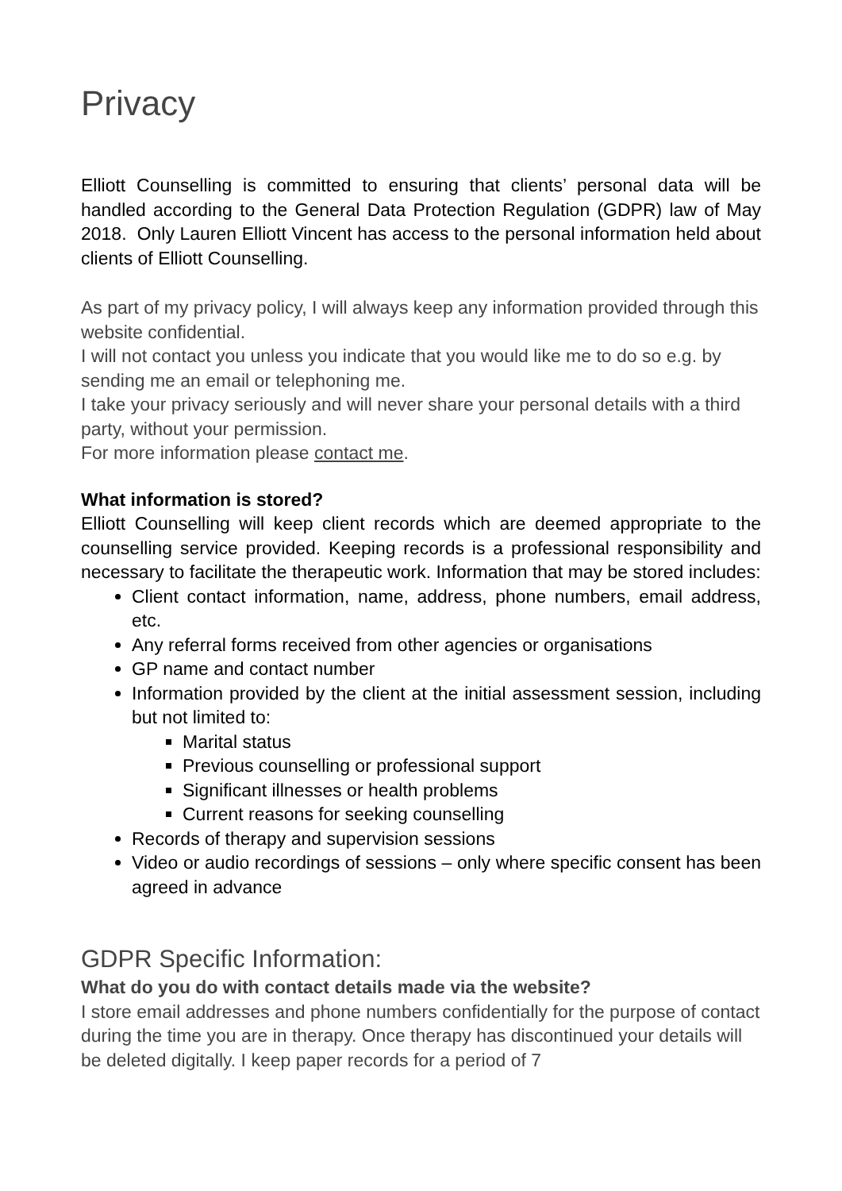Privacy
Elliott Counselling is committed to ensuring that clients’ personal data will be handled according to the General Data Protection Regulation (GDPR) law of May 2018. Only Lauren Elliott Vincent has access to the personal information held about clients of Elliott Counselling.
As part of my privacy policy, I will always keep any information provided through this website confidential.
I will not contact you unless you indicate that you would like me to do so e.g. by sending me an email or telephoning me.
I take your privacy seriously and will never share your personal details with a third party, without your permission.
For more information please contact me.
What information is stored?
Elliott Counselling will keep client records which are deemed appropriate to the counselling service provided. Keeping records is a professional responsibility and necessary to facilitate the therapeutic work. Information that may be stored includes:
Client contact information, name, address, phone numbers, email address, etc.
Any referral forms received from other agencies or organisations
GP name and contact number
Information provided by the client at the initial assessment session, including but not limited to:
Marital status
Previous counselling or professional support
Significant illnesses or health problems
Current reasons for seeking counselling
Records of therapy and supervision sessions
Video or audio recordings of sessions – only where specific consent has been agreed in advance
GDPR Specific Information:
What do you do with contact details made via the website?
I store email addresses and phone numbers confidentially for the purpose of contact during the time you are in therapy. Once therapy has discontinued your details will be deleted digitally. I keep paper records for a period of 7